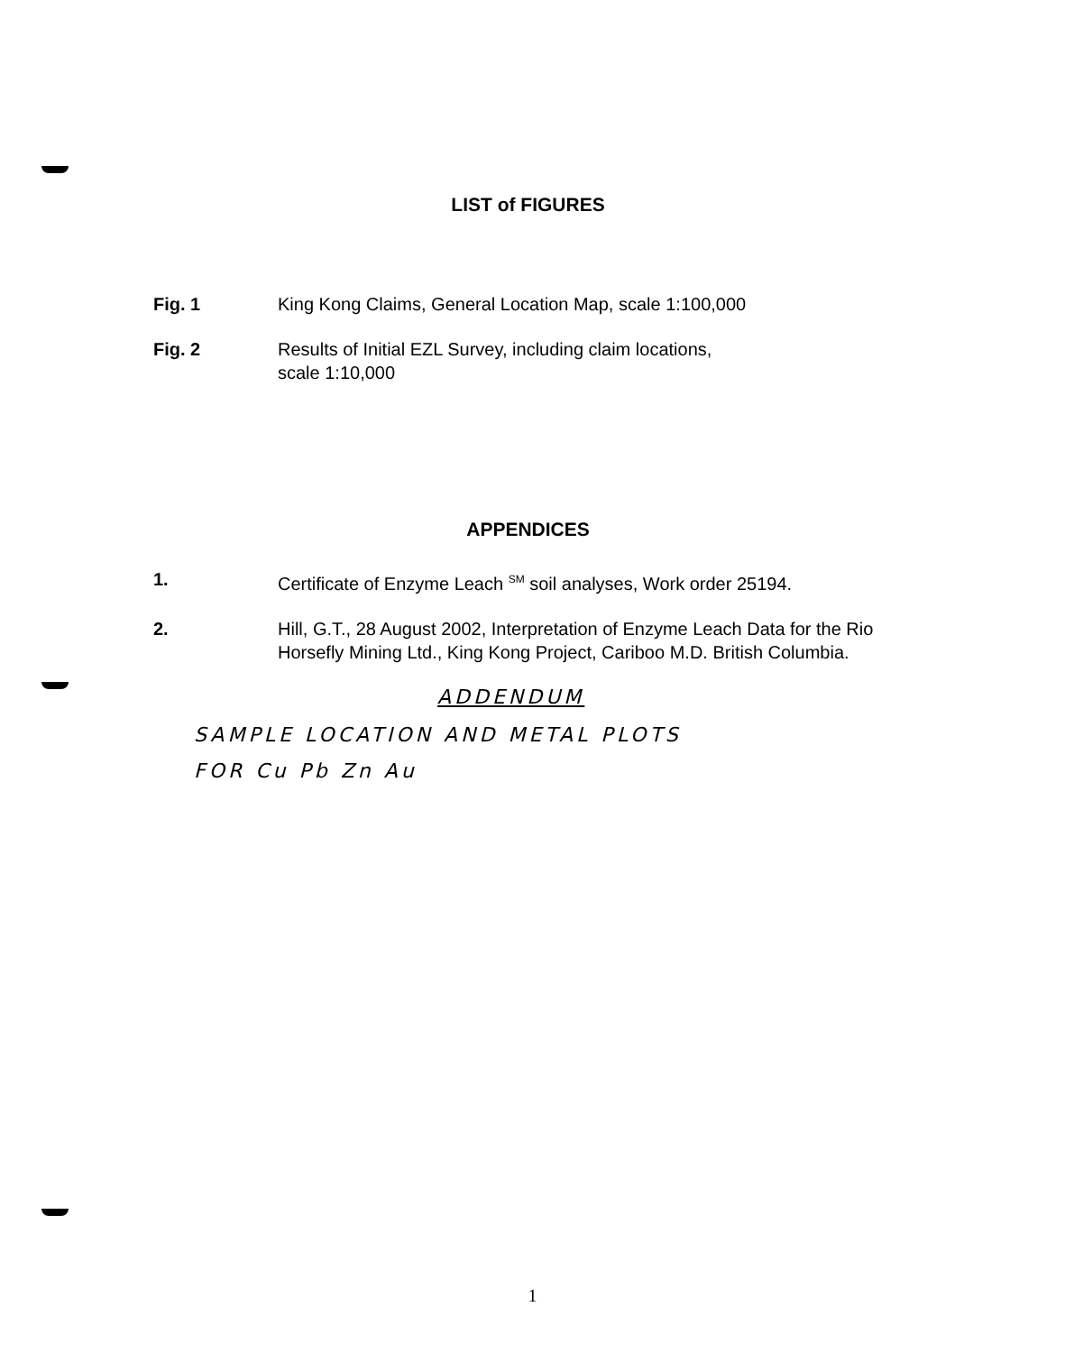LIST of FIGURES
Fig. 1 King Kong Claims, General Location Map, scale 1:100,000
Fig. 2 Results of Initial EZL Survey, including claim locations,
scale 1:10,000
APPENDICES
1. Certificate of Enzyme Leach <sup>SM</sup> soil analyses, Work order 25194.
2. Hill, G.T., 28 August 2002, Interpretation of Enzyme Leach Data for the Rio Horsefly Mining Ltd., King Kong Project, Cariboo M.D. British Columbia.
ADDENDUM
SAMPLE LOCATION AND METAL PLOTS
FOR Cu Pb Zn Au
1